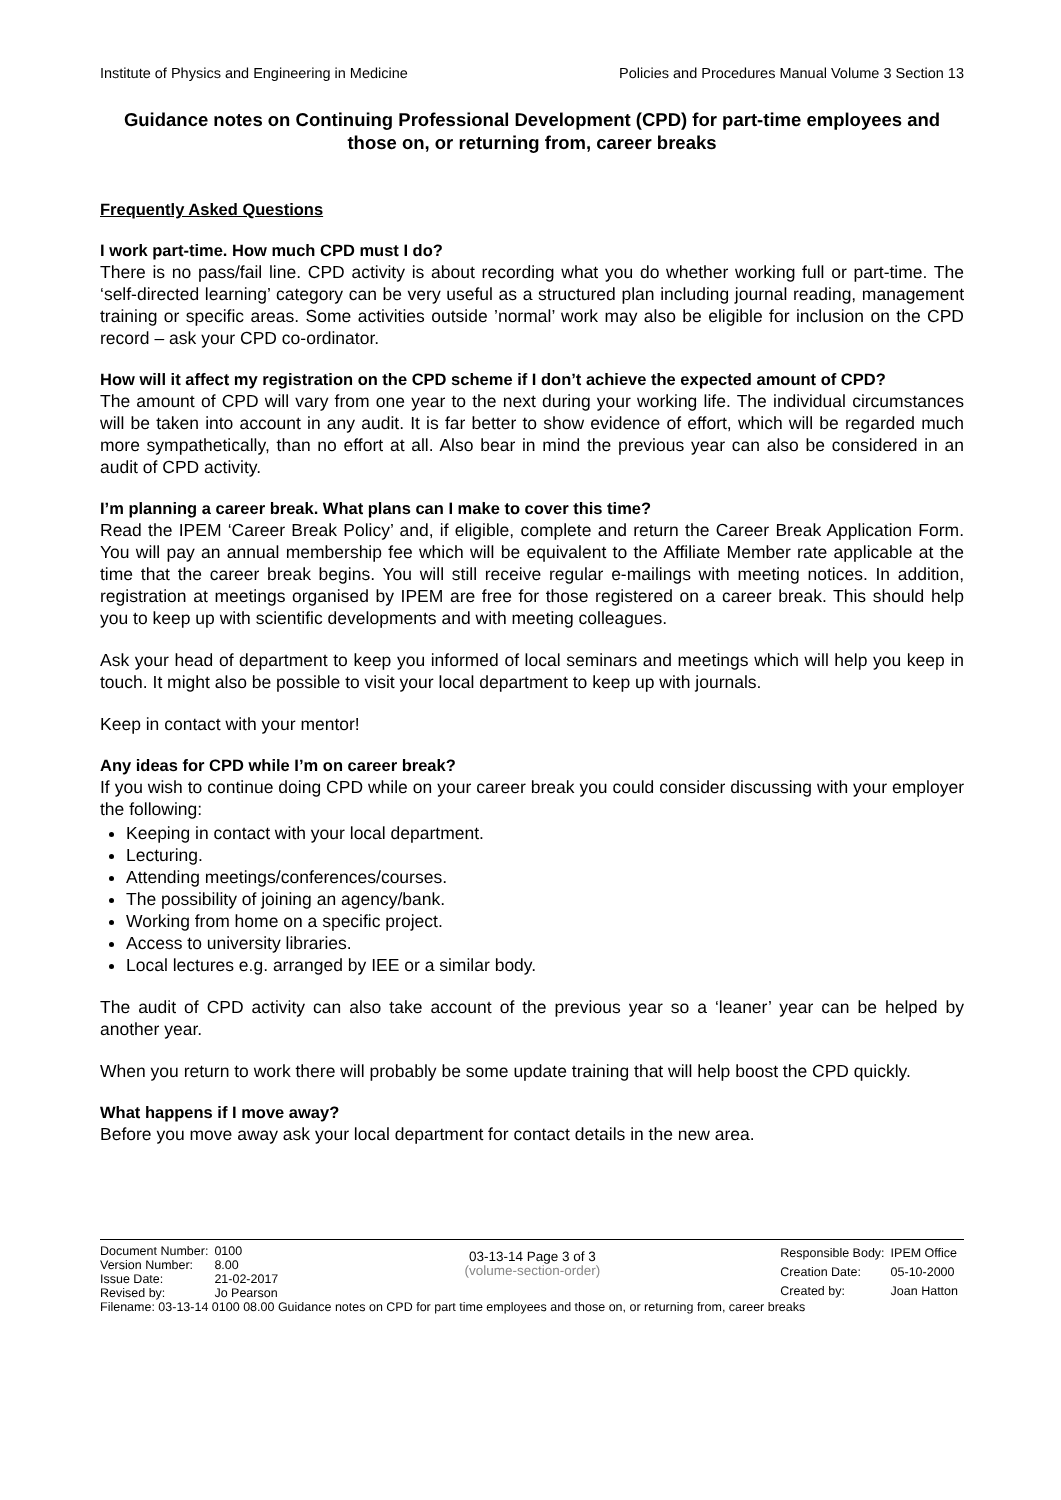Institute of Physics and Engineering in Medicine Policies and Procedures Manual Volume 3 Section 13
Guidance notes on Continuing Professional Development (CPD) for part-time employees and those on, or returning from, career breaks
Frequently Asked Questions
I work part-time. How much CPD must I do?
There is no pass/fail line. CPD activity is about recording what you do whether working full or part-time. The ‘self-directed learning’ category can be very useful as a structured plan including journal reading, management training or specific areas. Some activities outside ’normal’ work may also be eligible for inclusion on the CPD record – ask your CPD co-ordinator.
How will it affect my registration on the CPD scheme if I don’t achieve the expected amount of CPD?
The amount of CPD will vary from one year to the next during your working life. The individual circumstances will be taken into account in any audit. It is far better to show evidence of effort, which will be regarded much more sympathetically, than no effort at all. Also bear in mind the previous year can also be considered in an audit of CPD activity.
I’m planning a career break. What plans can I make to cover this time?
Read the IPEM ‘Career Break Policy’ and, if eligible, complete and return the Career Break Application Form. You will pay an annual membership fee which will be equivalent to the Affiliate Member rate applicable at the time that the career break begins. You will still receive regular e-mailings with meeting notices. In addition, registration at meetings organised by IPEM are free for those registered on a career break. This should help you to keep up with scientific developments and with meeting colleagues.
Ask your head of department to keep you informed of local seminars and meetings which will help you keep in touch. It might also be possible to visit your local department to keep up with journals.
Keep in contact with your mentor!
Any ideas for CPD while I’m on career break?
If you wish to continue doing CPD while on your career break you could consider discussing with your employer the following:
Keeping in contact with your local department.
Lecturing.
Attending meetings/conferences/courses.
The possibility of joining an agency/bank.
Working from home on a specific project.
Access to university libraries.
Local lectures e.g. arranged by IEE or a similar body.
The audit of CPD activity can also take account of the previous year so a ‘leaner’ year can be helped by another year.
When you return to work there will probably be some update training that will help boost the CPD quickly.
What happens if I move away?
Before you move away ask your local department for contact details in the new area.
| Document Number: | 0100 |
| Version Number: | 8.00 |
| Issue Date: | 21-02-2017 |
| Revised by: | Jo Pearson |
03-13-14 Page 3 of 3
(volume-section-order)
| Responsible Body: | IPEM Office |
| Creation Date: | 05-10-2000 |
| Created by: | Joan Hatton |
Filename: 03-13-14 0100 08.00 Guidance notes on CPD for part time employees and those on, or returning from, career breaks